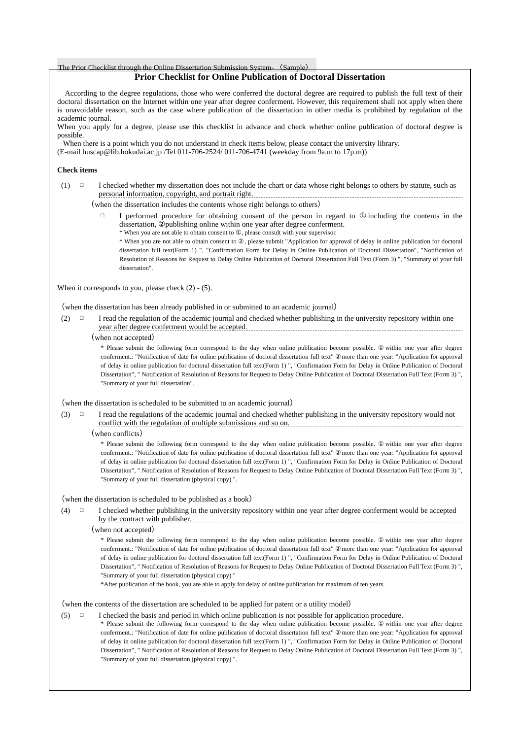The Prior Checklist through the Online Dissertation Submission System- 〈Sample〉
Prior Checklist for Online Publication of Doctoral Dissertation
According to the degree regulations, those who were conferred the doctoral degree are required to publish the full text of their doctoral dissertation on the Internet within one year after degree conferment. However, this requirement shall not apply when there is unavoidable reason, such as the case where publication of the dissertation in other media is prohibited by regulation of the academic journal.
When you apply for a degree, please use this checklist in advance and check whether online publication of doctoral degree is possible.
When there is a point which you do not understand in check items below, please contact the university library.
(E-mail huscap@lib.hokudai.ac.jp /Tel 011-706-2524/ 011-706-4741 (weekday from 9a.m to 17p.m))
Check items
(1)
□
I checked whether my dissertation does not include the chart or data whose right belongs to others by statute, such as personal information, copyright, and portrait right.
（when the dissertation includes the contents whose right belongs to others）
□
I performed procedure for obtaining consent of the person in regard to ①including the contents in the dissertation, ②publishing online within one year after degree conferment.
* When you are not able to obtain consent to ①, please consult with your supervisor.
* When you are not able to obtain consent to ②, please submit "Application for approval of delay in online publication for doctoral dissertation full text(Form 1) ", "Confirmation Form for Delay in Online Publication of Doctoral Dissertation", "Notification of Resolution of Reasons for Request to Delay Online Publication of Doctoral Dissertation Full Text (Form 3) ", "Summary of your full dissertation".
When it corresponds to you, please check (2) - (5).
（when the dissertation has been already published in or submitted to an academic journal）
(2)
□
I read the regulation of the academic journal and checked whether publishing in the university repository within one year after degree conferment would be accepted.
（when not accepted）
* Please submit the following form correspond to the day when online publication become possible. ①within one year after degree conferment.: "Notification of date for online publication of doctoral dissertation full text" ②more than one year: "Application for approval of delay in online publication for doctoral dissertation full text(Form 1) ", "Confirmation Form for Delay in Online Publication of Doctoral Dissertation", " Notification of Resolution of Reasons for Request to Delay Online Publication of Doctoral Dissertation Full Text (Form 3) ", "Summary of your full dissertation".
（when the dissertation is scheduled to be submitted to an academic journal）
(3)
□
I read the regulations of the academic journal and checked whether publishing in the university repository would not conflict with the regulation of multiple submissions and so on.
（when conflicts）
* Please submit the following form correspond to the day when online publication become possible. ①within one year after degree conferment.: "Notification of date for online publication of doctoral dissertation full text" ②more than one year: "Application for approval of delay in online publication for doctoral dissertation full text(Form 1) ", "Confirmation Form for Delay in Online Publication of Doctoral Dissertation", " Notification of Resolution of Reasons for Request to Delay Online Publication of Doctoral Dissertation Full Text (Form 3) ", "Summary of your full dissertation (physical copy) ".
（when the dissertation is scheduled to be published as a book）
(4)
□
I checked whether publishing in the university repository within one year after degree conferment would be accepted by the contract with publisher.
（when not accepted）
* Please submit the following form correspond to the day when online publication become possible. ①within one year after degree conferment.: "Notification of date for online publication of doctoral dissertation full text" ②more than one year: "Application for approval of delay in online publication for doctoral dissertation full text(Form 1) ", "Confirmation Form for Delay in Online Publication of Doctoral Dissertation", " Notification of Resolution of Reasons for Request to Delay Online Publication of Doctoral Dissertation Full Text (Form 3) ", "Summary of your full dissertation (physical copy) "
*After publication of the book, you are able to apply for delay of online publication for maximum of ten years.
（when the contents of the dissertation are scheduled to be applied for patent or a utility model）
(5)
□
I checked the basis and period in which online publication is not possible for application procedure.
* Please submit the following form correspond to the day when online publication become possible. ①within one year after degree conferment.: "Notification of date for online publication of doctoral dissertation full text" ②more than one year: "Application for approval of delay in online publication for doctoral dissertation full text(Form 1) ", "Confirmation Form for Delay in Online Publication of Doctoral Dissertation", " Notification of Resolution of Reasons for Request to Delay Online Publication of Doctoral Dissertation Full Text (Form 3) ", "Summary of your full dissertation (physical copy) ".